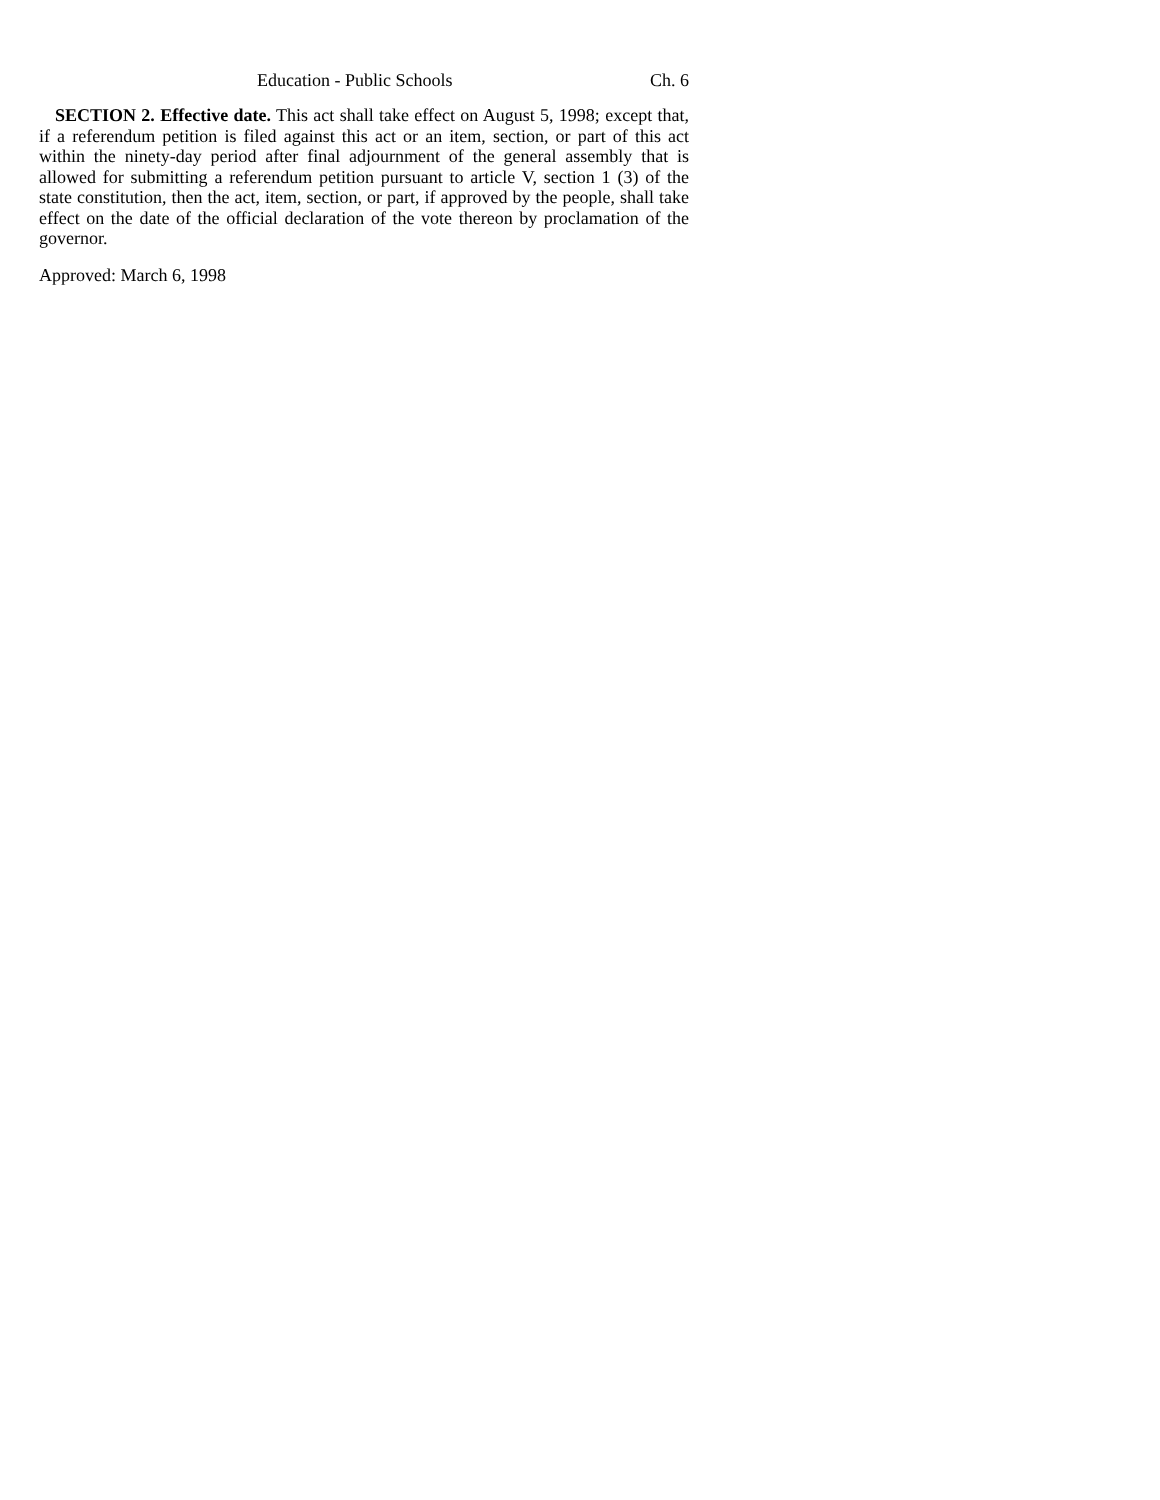Education - Public Schools Ch. 6
SECTION 2. Effective date. This act shall take effect on August 5, 1998; except that, if a referendum petition is filed against this act or an item, section, or part of this act within the ninety-day period after final adjournment of the general assembly that is allowed for submitting a referendum petition pursuant to article V, section 1 (3) of the state constitution, then the act, item, section, or part, if approved by the people, shall take effect on the date of the official declaration of the vote thereon by proclamation of the governor.
Approved: March 6, 1998